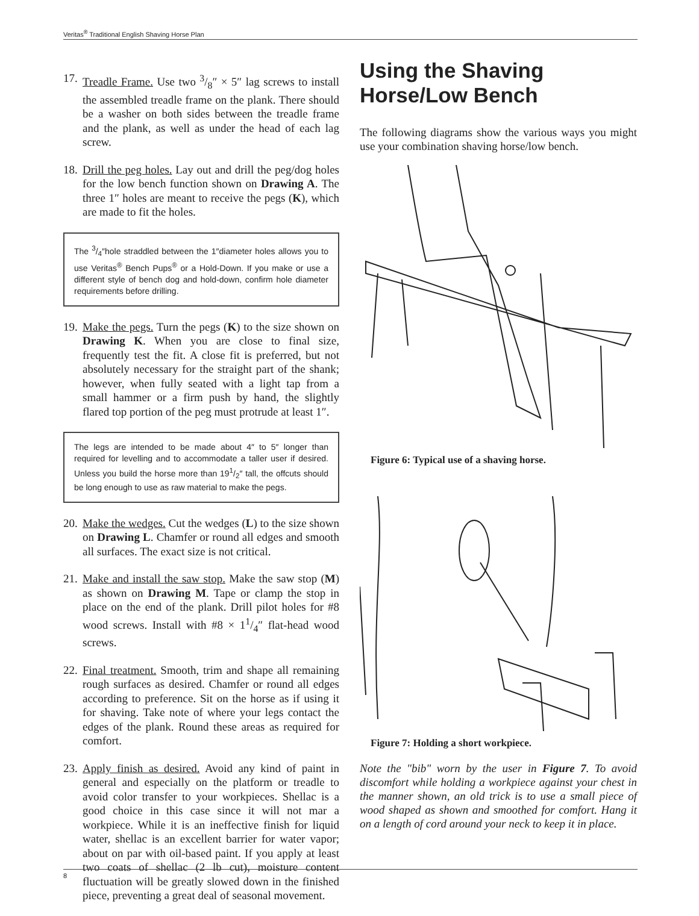Veritas<sup>®</sup> Traditional English Shaving Horse Plan
17.
Treadle Frame. Use two 3/8″ × 5″ lag screws to install the assembled treadle frame on the plank. There should be a washer on both sides between the treadle frame and the plank, as well as under the head of each lag screw.
18.
Drill the peg holes. Lay out and drill the peg/dog holes for the low bench function shown on Drawing A. The three 1″ holes are meant to receive the pegs (K), which are made to fit the holes.
The 3/4″hole straddled between the 1″diameter holes allows you to use Veritas<sup>®</sup> Bench Pups<sup>®</sup> or a Hold-Down. If you make or use a different style of bench dog and hold-down, confirm hole diameter requirements before drilling.
19.
Make the pegs. Turn the pegs (K) to the size shown on Drawing K. When you are close to final size, frequently test the fit. A close fit is preferred, but not absolutely necessary for the straight part of the shank; however, when fully seated with a light tap from a small hammer or a firm push by hand, the slightly flared top portion of the peg must protrude at least 1″.
The legs are intended to be made about 4″ to 5″ longer than required for levelling and to accommodate a taller user if desired. Unless you build the horse more than 191/2″ tall, the offcuts should be long enough to use as raw material to make the pegs.
20.
Make the wedges. Cut the wedges (L) to the size shown on Drawing L. Chamfer or round all edges and smooth all surfaces. The exact size is not critical.
21.
Make and install the saw stop. Make the saw stop (M) as shown on Drawing M. Tape or clamp the stop in place on the end of the plank. Drill pilot holes for #8 wood screws. Install with #8 × 11/4″ flat-head wood screws.
22.
Final treatment. Smooth, trim and shape all remaining rough surfaces as desired. Chamfer or round all edges according to preference. Sit on the horse as if using it for shaving. Take note of where your legs contact the edges of the plank. Round these areas as required for comfort.
23.
Apply finish as desired. Avoid any kind of paint in general and especially on the platform or treadle to avoid color transfer to your workpieces. Shellac is a good choice in this case since it will not mar a workpiece. While it is an ineffective finish for liquid water, shellac is an excellent barrier for water vapor; about on par with oil-based paint. If you apply at least two coats of shellac (2 lb cut), moisture content fluctuation will be greatly slowed down in the finished piece, preventing a great deal of seasonal movement.
Using the Shaving Horse/Low Bench
The following diagrams show the various ways you might use your combination shaving horse/low bench.
Figure 6: Typical use of a shaving horse.
Figure 7: Holding a short workpiece.
Note the "bib" worn by the user in Figure 7. To avoid discomfort while holding a workpiece against your chest in the manner shown, an old trick is to use a small piece of wood shaped as shown and smoothed for comfort. Hang it on a length of cord around your neck to keep it in place.
8